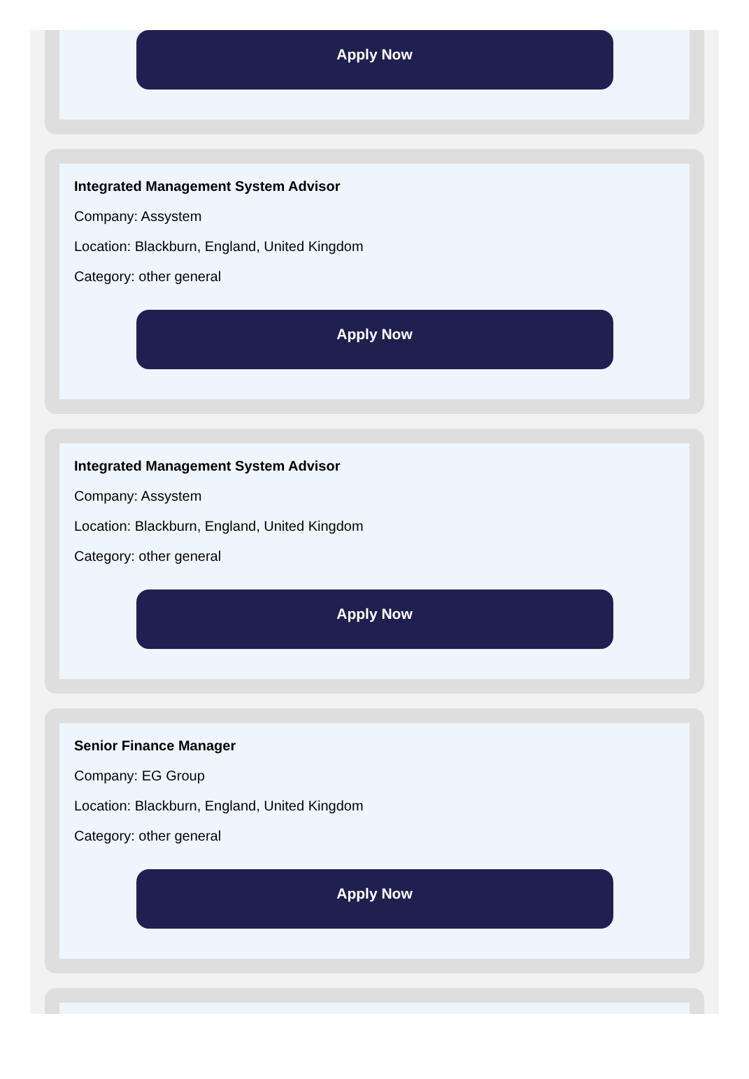Apply Now
Integrated Management System Advisor
Company: Assystem
Location: Blackburn, England, United Kingdom
Category: other general
Apply Now
Integrated Management System Advisor
Company: Assystem
Location: Blackburn, England, United Kingdom
Category: other general
Apply Now
Senior Finance Manager
Company: EG Group
Location: Blackburn, England, United Kingdom
Category: other general
Apply Now